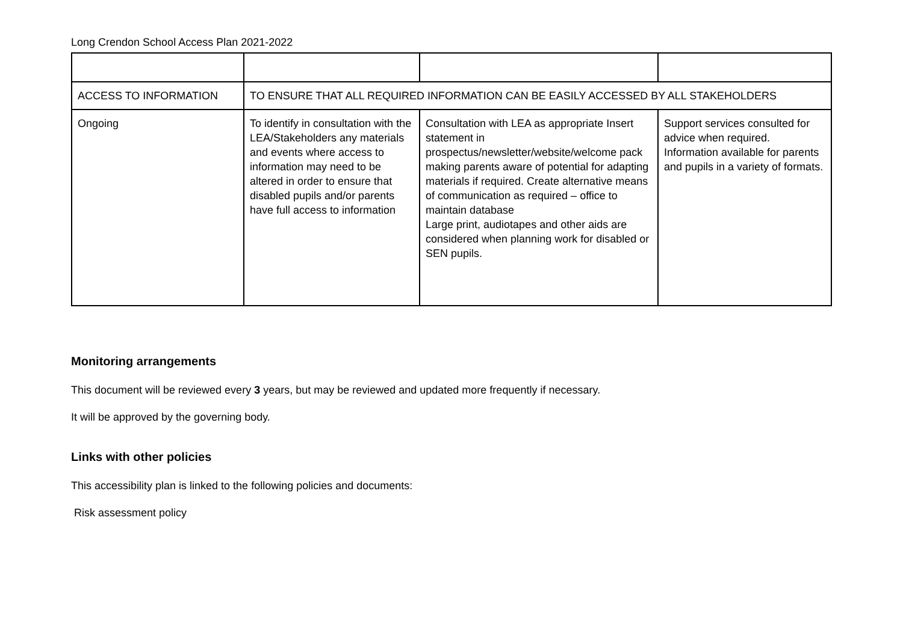Long Crendon School Access Plan 2021-2022
| ACCESS TO INFORMATION | TO ENSURE THAT ALL REQUIRED INFORMATION CAN BE EASILY ACCESSED BY ALL STAKEHOLDERS | | |
| Ongoing | To identify in consultation with the LEA/Stakeholders any materials and events where access to information may need to be altered in order to ensure that disabled pupils and/or parents have full access to information | Consultation with LEA as appropriate Insert statement in prospectus/newsletter/website/welcome pack making parents aware of potential for adapting materials if required. Create alternative means of communication as required – office to maintain database Large print, audiotapes and other aids are considered when planning work for disabled or SEN pupils. | Support services consulted for advice when required. Information available for parents and pupils in a variety of formats. |
Monitoring arrangements
This document will be reviewed every 3 years, but may be reviewed and updated more frequently if necessary.
It will be approved by the governing body.
Links with other policies
This accessibility plan is linked to the following policies and documents:
Risk assessment policy